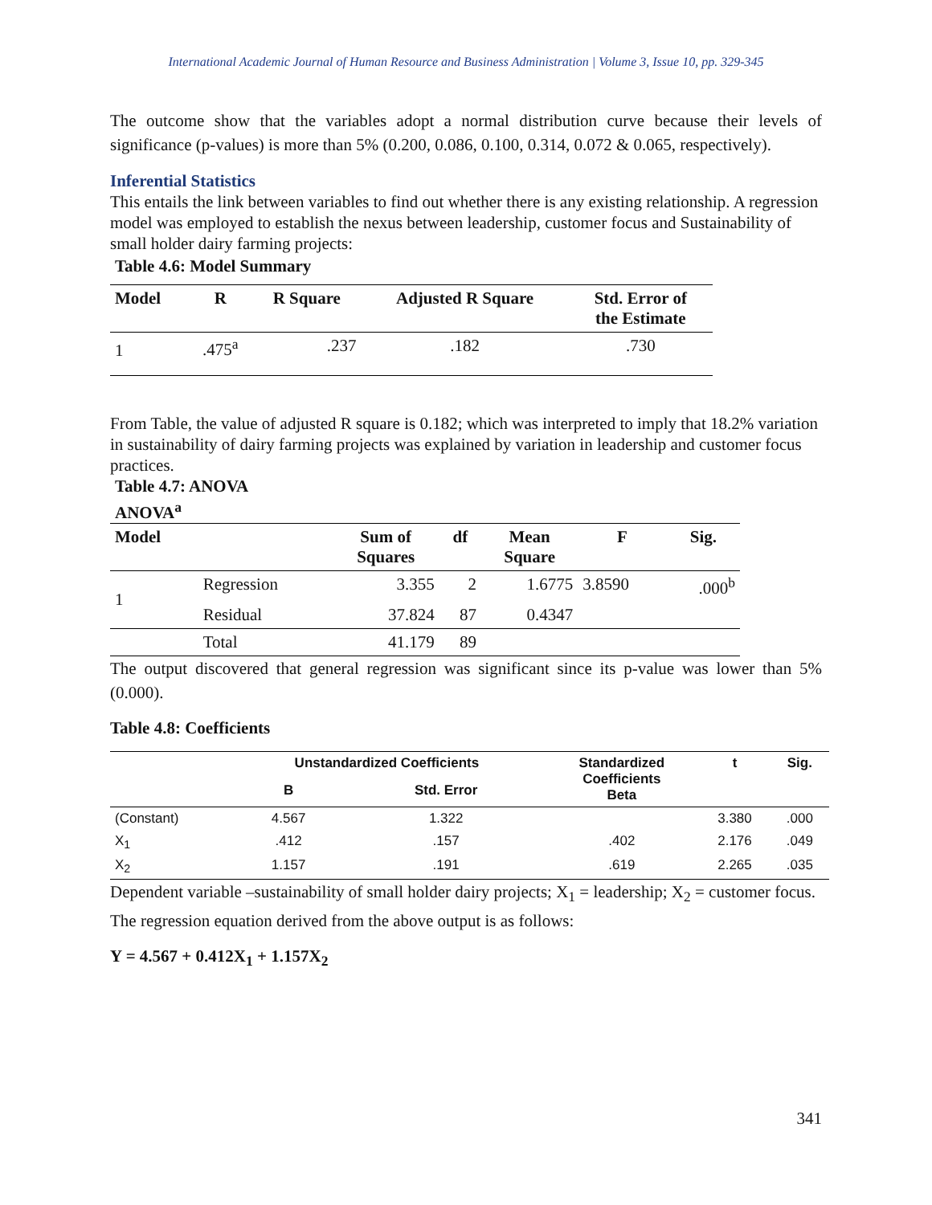International Academic Journal of Human Resource and Business Administration | Volume 3, Issue 10, pp. 329-345
The outcome show that the variables adopt a normal distribution curve because their levels of significance (p-values) is more than 5% (0.200, 0.086, 0.100, 0.314, 0.072 & 0.065, respectively).
Inferential Statistics
This entails the link between variables to find out whether there is any existing relationship. A regression model was employed to establish the nexus between leadership, customer focus and Sustainability of small holder dairy farming projects:
Table 4.6: Model Summary
| Model | R | R Square | Adjusted R Square | Std. Error of the Estimate |
| --- | --- | --- | --- | --- |
| 1 | .475<sup>a</sup> | .237 | .182 | .730 |
From Table, the value of adjusted R square is 0.182; which was interpreted to imply that 18.2% variation in sustainability of dairy farming projects was explained by variation in leadership and customer focus practices.
Table 4.7: ANOVA
ANOVA<sup>a</sup>
| Model | | Sum of Squares | df | Mean Square | F | Sig. |
| --- | --- | --- | --- | --- | --- | --- |
| 1 | Regression | 3.355 | 2 | 1.6775 | 3.8590 | .000<sup>b</sup> |
| | Residual | 37.824 | 87 | 0.4347 | | |
| | Total | 41.179 | 89 | | | |
The output discovered that general regression was significant since its p-value was lower than 5% (0.000).
Table 4.8: Coefficients
| | Unstandardized Coefficients | | Standardized Coefficients Beta | t | Sig. |
| --- | --- | --- | --- | --- | --- |
| | B | Std. Error | | | |
| (Constant) | 4.567 | 1.322 | | 3.380 | .000 |
| X<sub>1</sub> | .412 | .157 | .402 | 2.176 | .049 |
| X<sub>2</sub> | 1.157 | .191 | .619 | 2.265 | .035 |
Dependent variable –sustainability of small holder dairy projects; X<sub>1</sub> = leadership; X<sub>2</sub> = customer focus. The regression equation derived from the above output is as follows:
Y = 4.567 + 0.412X<sub>1</sub> + 1.157X<sub>2</sub>
341